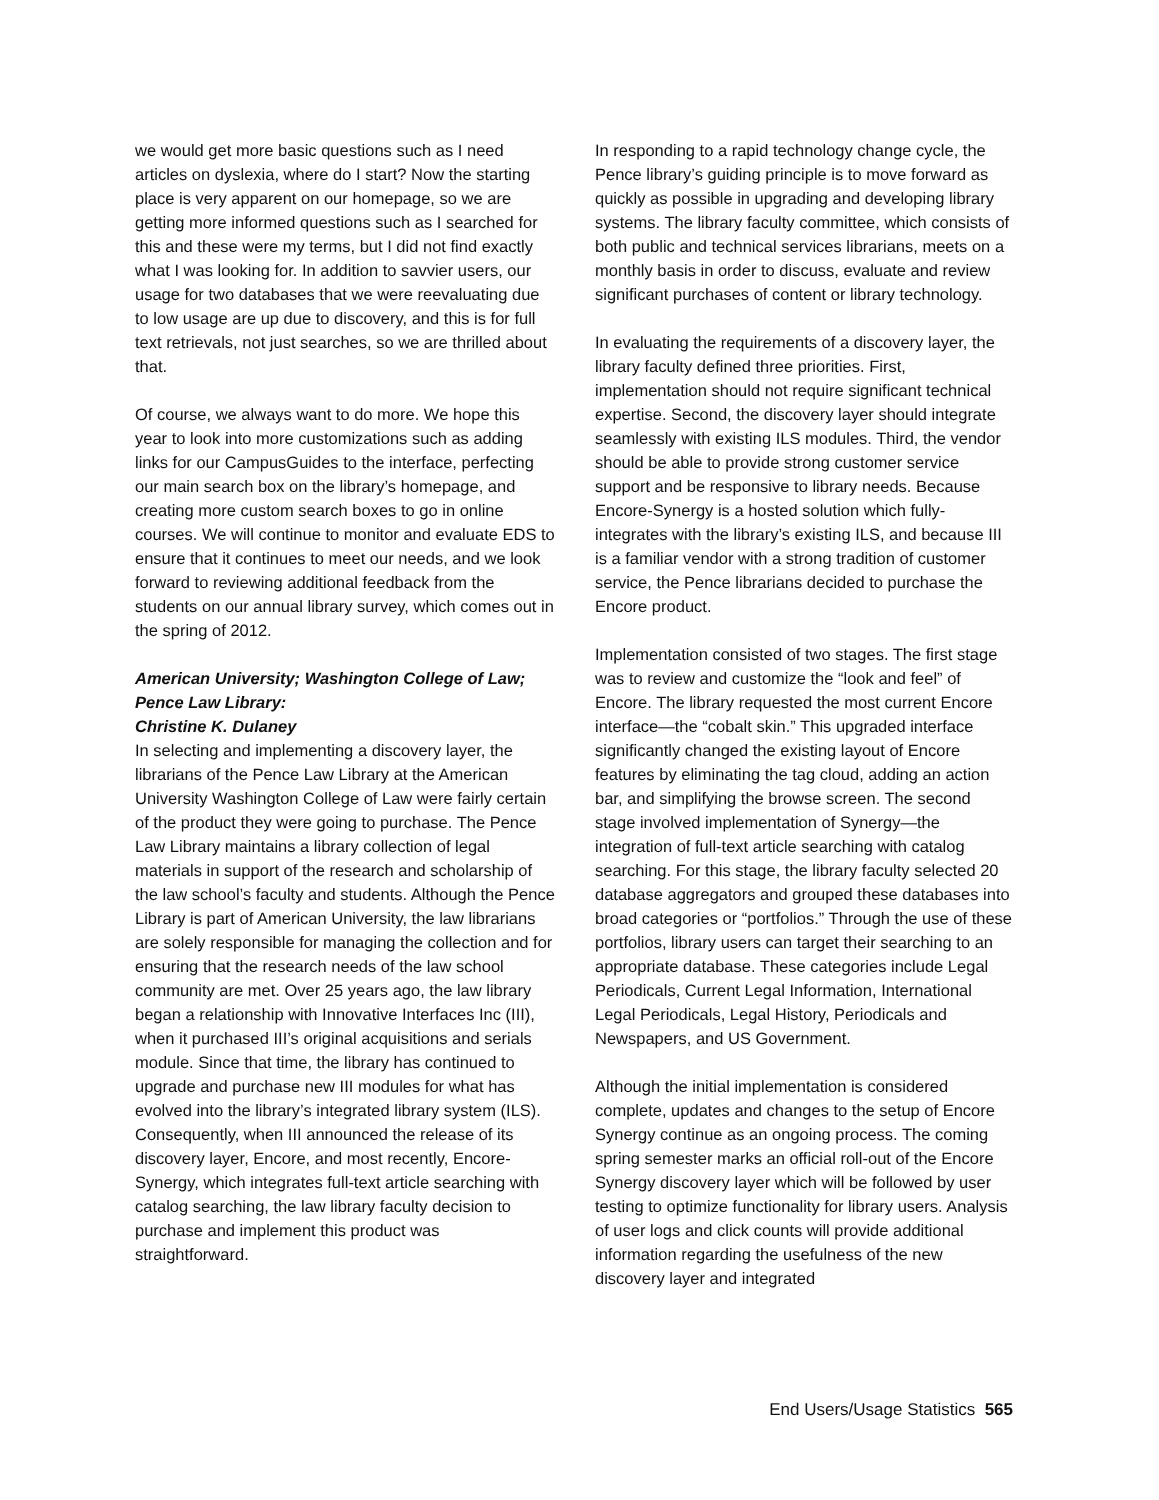we would get more basic questions such as I need articles on dyslexia, where do I start? Now the starting place is very apparent on our homepage, so we are getting more informed questions such as I searched for this and these were my terms, but I did not find exactly what I was looking for. In addition to savvier users, our usage for two databases that we were reevaluating due to low usage are up due to discovery, and this is for full text retrievals, not just searches, so we are thrilled about that.
Of course, we always want to do more. We hope this year to look into more customizations such as adding links for our CampusGuides to the interface, perfecting our main search box on the library’s homepage, and creating more custom search boxes to go in online courses. We will continue to monitor and evaluate EDS to ensure that it continues to meet our needs, and we look forward to reviewing additional feedback from the students on our annual library survey, which comes out in the spring of 2012.
American University; Washington College of Law; Pence Law Library:
Christine K. Dulaney
In selecting and implementing a discovery layer, the librarians of the Pence Law Library at the American University Washington College of Law were fairly certain of the product they were going to purchase. The Pence Law Library maintains a library collection of legal materials in support of the research and scholarship of the law school’s faculty and students. Although the Pence Library is part of American University, the law librarians are solely responsible for managing the collection and for ensuring that the research needs of the law school community are met. Over 25 years ago, the law library began a relationship with Innovative Interfaces Inc (III), when it purchased III’s original acquisitions and serials module. Since that time, the library has continued to upgrade and purchase new III modules for what has evolved into the library’s integrated library system (ILS). Consequently, when III announced the release of its discovery layer, Encore, and most recently, Encore-Synergy, which integrates full-text article searching with catalog searching, the law library faculty decision to purchase and implement this product was straightforward.
In responding to a rapid technology change cycle, the Pence library’s guiding principle is to move forward as quickly as possible in upgrading and developing library systems. The library faculty committee, which consists of both public and technical services librarians, meets on a monthly basis in order to discuss, evaluate and review significant purchases of content or library technology.
In evaluating the requirements of a discovery layer, the library faculty defined three priorities. First, implementation should not require significant technical expertise. Second, the discovery layer should integrate seamlessly with existing ILS modules. Third, the vendor should be able to provide strong customer service support and be responsive to library needs. Because Encore-Synergy is a hosted solution which fully-integrates with the library’s existing ILS, and because III is a familiar vendor with a strong tradition of customer service, the Pence librarians decided to purchase the Encore product.
Implementation consisted of two stages. The first stage was to review and customize the “look and feel” of Encore. The library requested the most current Encore interface—the “cobalt skin.” This upgraded interface significantly changed the existing layout of Encore features by eliminating the tag cloud, adding an action bar, and simplifying the browse screen. The second stage involved implementation of Synergy—the integration of full-text article searching with catalog searching. For this stage, the library faculty selected 20 database aggregators and grouped these databases into broad categories or “portfolios.” Through the use of these portfolios, library users can target their searching to an appropriate database. These categories include Legal Periodicals, Current Legal Information, International Legal Periodicals, Legal History, Periodicals and Newspapers, and US Government.
Although the initial implementation is considered complete, updates and changes to the setup of Encore Synergy continue as an ongoing process. The coming spring semester marks an official roll-out of the Encore Synergy discovery layer which will be followed by user testing to optimize functionality for library users. Analysis of user logs and click counts will provide additional information regarding the usefulness of the new discovery layer and integrated
End Users/Usage Statistics 565